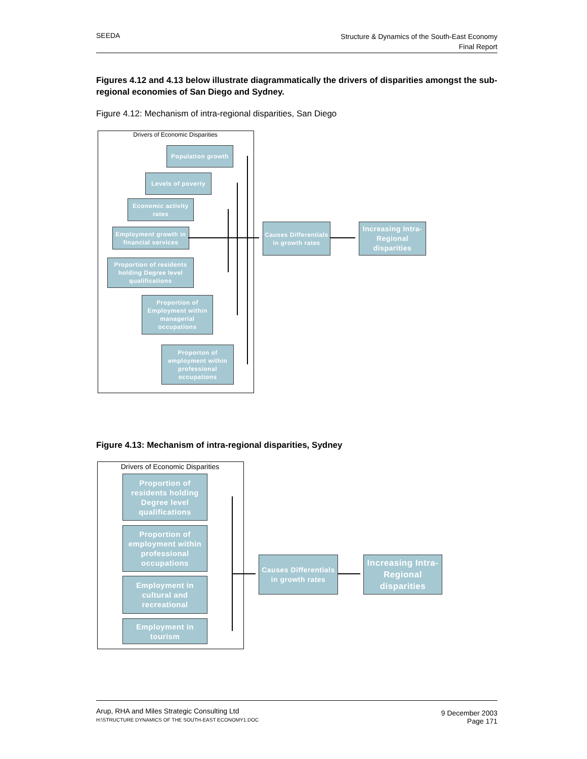SEEDA
Structure & Dynamics of the South-East Economy
Final Report
Figures 4.12 and 4.13 below illustrate diagrammatically the drivers of disparities amongst the sub-regional economies of San Diego and Sydney.
Figure 4.12: Mechanism of intra-regional disparities, San Diego
Drivers of Economic Disparities
Population growth
Levels of poverty
Economic activity rates
Employment growth in financial services
Proportion of residents holding Degree level qualifications
Proportion of Employment within managerial occupations
Proporton of employment within professional occupations
Causes Differentials in growth rates
Increasing Intra-Regional disparities
Figure 4.13: Mechanism of intra-regional disparities, Sydney
Drivers of Economic Disparities
Proportion of residents holding Degree level qualifications
Proportion of employment within professional occupations
Employment in cultural and recreational
Employment in tourism
Causes Differentials in growth rates
Increasing Intra-Regional disparities
Arup, RHA and Miles Strategic Consulting Ltd
H:\STRUCTURE DYNAMICS OF THE SOUTH-EAST ECONOMY1.DOC
9 December 2003
Page 171